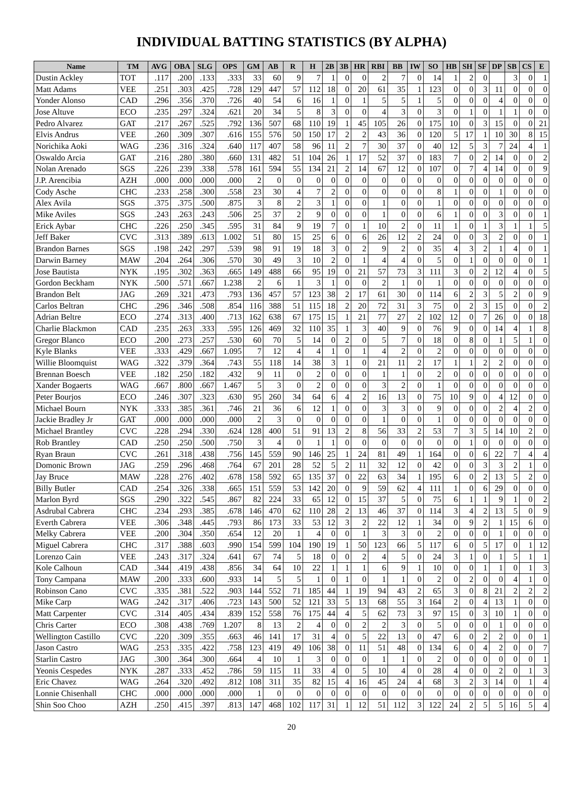INDIVIDUAL BATTING STATISTICS (BY ALPHA)
| Name | TM | AVG | OBA | SLG | OPS | GM | AB | R | H | 2B | 3B | HR | RBI | BB | IW | SO | HB | SH | SF | DP | SB | CS | E |
| --- | --- | --- | --- | --- | --- | --- | --- | --- | --- | --- | --- | --- | --- | --- | --- | --- | --- | --- | --- | --- | --- | --- | --- |
| Dustin Ackley | TOT | .117 | .200 | .133 | .333 | 33 | 60 | 9 | 7 | 1 | 0 | 0 | 2 | 7 | 0 | 14 | 1 | 2 | 0 | | 3 | 0 | 1 |
| Matt Adams | VEE | .251 | .303 | .425 | .728 | 129 | 447 | 57 | 112 | 18 | 0 | 20 | 61 | 35 | 1 | 123 | 0 | 0 | 3 | 11 | 0 | 0 | 0 |
| Yonder Alonso | CAD | .296 | .356 | .370 | .726 | 40 | 54 | 6 | 16 | 1 | 0 | 1 | 5 | 5 | 1 | 5 | 0 | 0 | 0 | 4 | 0 | 0 | 0 |
| Jose Altuve | ECO | .235 | .297 | .324 | .621 | 20 | 34 | 5 | 8 | 3 | 0 | 0 | 4 | 3 | 0 | 3 | 0 | 1 | 0 | 1 | 1 | 0 | 0 |
| Pedro Alvarez | GAT | .217 | .267 | .525 | .792 | 136 | 507 | 68 | 110 | 19 | 1 | 45 | 105 | 26 | 0 | 175 | 10 | 0 | 3 | 15 | 0 | 0 | 21 |
| Elvis Andrus | VEE | .260 | .309 | .307 | .616 | 155 | 576 | 50 | 150 | 17 | 2 | 2 | 43 | 36 | 0 | 120 | 5 | 17 | 1 | 10 | 30 | 8 | 15 |
| Norichika Aoki | WAG | .236 | .316 | .324 | .640 | 117 | 407 | 58 | 96 | 11 | 2 | 7 | 30 | 37 | 0 | 40 | 12 | 5 | 3 | 7 | 24 | 4 | 1 |
| Oswaldo Arcia | GAT | .216 | .280 | .380 | .660 | 131 | 482 | 51 | 104 | 26 | 1 | 17 | 52 | 37 | 0 | 183 | 7 | 0 | 2 | 14 | 0 | 0 | 2 |
| Nolan Arenado | SGS | .226 | .239 | .338 | .578 | 161 | 594 | 55 | 134 | 21 | 2 | 14 | 67 | 12 | 0 | 107 | 0 | 7 | 4 | 14 | 0 | 0 | 9 |
| J.P. Arencibia | AZH | .000 | .000 | .000 | .000 | 2 | 0 | 0 | 0 | 0 | 0 | 0 | 0 | 0 | 0 | 0 | 0 | 0 | 0 | 0 | 0 | 0 | 0 |
| Cody Asche | CHC | .233 | .258 | .300 | .558 | 23 | 30 | 4 | 7 | 2 | 0 | 0 | 0 | 0 | 0 | 8 | 1 | 0 | 0 | 1 | 0 | 0 | 0 |
| Alex Avila | SGS | .375 | .375 | .500 | .875 | 3 | 8 | 2 | 3 | 1 | 0 | 0 | 1 | 0 | 0 | 1 | 0 | 0 | 0 | 0 | 0 | 0 | 0 |
| Mike Aviles | SGS | .243 | .263 | .243 | .506 | 25 | 37 | 2 | 9 | 0 | 0 | 0 | 1 | 0 | 0 | 6 | 1 | 0 | 0 | 3 | 0 | 0 | 1 |
| Erick Aybar | CHC | .226 | .250 | .345 | .595 | 31 | 84 | 9 | 19 | 7 | 0 | 1 | 10 | 2 | 0 | 11 | 1 | 0 | 1 | 3 | 1 | 1 | 5 |
| Jeff Baker | CVC | .313 | .389 | .613 | 1.002 | 51 | 80 | 15 | 25 | 6 | 0 | 6 | 26 | 12 | 2 | 24 | 0 | 0 | 3 | 2 | 0 | 0 | 1 |
| Brandon Barnes | SGS | .198 | .242 | .297 | .539 | 98 | 91 | 19 | 18 | 3 | 0 | 2 | 9 | 2 | 0 | 35 | 4 | 3 | 2 | 1 | 4 | 0 | 1 |
| Darwin Barney | MAW | .204 | .264 | .306 | .570 | 30 | 49 | 3 | 10 | 2 | 0 | 1 | 4 | 4 | 0 | 5 | 0 | 1 | 0 | 0 | 0 | 0 | 1 |
| Jose Bautista | NYK | .195 | .302 | .363 | .665 | 149 | 488 | 66 | 95 | 19 | 0 | 21 | 57 | 73 | 3 | 111 | 3 | 0 | 2 | 12 | 4 | 0 | 5 |
| Gordon Beckham | NYK | .500 | .571 | .667 | 1.238 | 2 | 6 | 1 | 3 | 1 | 0 | 0 | 2 | 1 | 0 | 1 | 0 | 0 | 0 | 0 | 0 | 0 | 0 |
| Brandon Belt | JAG | .269 | .321 | .473 | .793 | 136 | 457 | 57 | 123 | 38 | 2 | 17 | 61 | 30 | 0 | 114 | 6 | 2 | 3 | 5 | 2 | 0 | 9 |
| Carlos Beltran | CHC | .296 | .346 | .508 | .854 | 116 | 388 | 51 | 115 | 18 | 2 | 20 | 72 | 31 | 3 | 75 | 0 | 2 | 3 | 15 | 0 | 0 | 2 |
| Adrian Beltre | ECO | .274 | .313 | .400 | .713 | 162 | 638 | 67 | 175 | 15 | 1 | 21 | 77 | 27 | 2 | 102 | 12 | 0 | 7 | 26 | 0 | 0 | 18 |
| Charlie Blackmon | CAD | .235 | .263 | .333 | .595 | 126 | 469 | 32 | 110 | 35 | 1 | 3 | 40 | 9 | 0 | 76 | 9 | 0 | 0 | 14 | 4 | 1 | 8 |
| Gregor Blanco | ECO | .200 | .273 | .257 | .530 | 60 | 70 | 5 | 14 | 0 | 2 | 0 | 5 | 7 | 0 | 18 | 0 | 8 | 0 | 1 | 5 | 1 | 0 |
| Kyle Blanks | VEE | .333 | .429 | .667 | 1.095 | 7 | 12 | 4 | 4 | 1 | 0 | 1 | 4 | 2 | 0 | 2 | 0 | 0 | 0 | 0 | 0 | 0 | 0 |
| Willie Bloomquist | WAG | .322 | .379 | .364 | .743 | 55 | 118 | 14 | 38 | 3 | 1 | 0 | 21 | 11 | 2 | 17 | 1 | 1 | 2 | 2 | 0 | 0 | 0 |
| Brennan Boesch | VEE | .182 | .250 | .182 | .432 | 9 | 11 | 0 | 2 | 0 | 0 | 0 | 1 | 1 | 0 | 2 | 0 | 0 | 0 | 0 | 0 | 0 | 0 |
| Xander Bogaerts | WAG | .667 | .800 | .667 | 1.467 | 5 | 3 | 0 | 2 | 0 | 0 | 0 | 3 | 2 | 0 | 1 | 0 | 0 | 0 | 0 | 0 | 0 | 0 |
| Peter Bourjos | ECO | .246 | .307 | .323 | .630 | 95 | 260 | 34 | 64 | 6 | 4 | 2 | 16 | 13 | 0 | 75 | 10 | 9 | 0 | 4 | 12 | 0 | 0 |
| Michael Bourn | NYK | .333 | .385 | .361 | .746 | 21 | 36 | 6 | 12 | 1 | 0 | 0 | 3 | 3 | 0 | 9 | 0 | 0 | 0 | 2 | 4 | 2 | 0 |
| Jackie Bradley Jr | GAT | .000 | .000 | .000 | .000 | 2 | 3 | 0 | 0 | 0 | 0 | 0 | 1 | 0 | 0 | 1 | 0 | 0 | 0 | 0 | 0 | 0 | 0 |
| Michael Brantley | CVC | .228 | .294 | .330 | .624 | 128 | 400 | 51 | 91 | 13 | 2 | 8 | 56 | 33 | 2 | 53 | 7 | 3 | 5 | 14 | 10 | 2 | 0 |
| Rob Brantley | CAD | .250 | .250 | .500 | .750 | 3 | 4 | 0 | 1 | 1 | 0 | 0 | 0 | 0 | 0 | 0 | 0 | 1 | 0 | 0 | 0 | 0 | 0 |
| Ryan Braun | CVC | .261 | .318 | .438 | .756 | 145 | 559 | 90 | 146 | 25 | 1 | 24 | 81 | 49 | 1 | 164 | 0 | 0 | 6 | 22 | 7 | 4 | 4 |
| Domonic Brown | JAG | .259 | .296 | .468 | .764 | 67 | 201 | 28 | 52 | 5 | 2 | 11 | 32 | 12 | 0 | 42 | 0 | 0 | 3 | 3 | 2 | 1 | 0 |
| Jay Bruce | MAW | .228 | .276 | .402 | .678 | 158 | 592 | 65 | 135 | 37 | 0 | 22 | 63 | 34 | 1 | 195 | 6 | 0 | 2 | 13 | 5 | 2 | 0 |
| Billy Butler | CAD | .254 | .326 | .338 | .665 | 151 | 559 | 53 | 142 | 20 | 0 | 9 | 59 | 62 | 4 | 111 | 1 | 0 | 6 | 29 | 0 | 0 | 0 |
| Marlon Byrd | SGS | .290 | .322 | .545 | .867 | 82 | 224 | 33 | 65 | 12 | 0 | 15 | 37 | 5 | 0 | 75 | 6 | 1 | 1 | 9 | 1 | 0 | 2 |
| Asdrubal Cabrera | CHC | .234 | .293 | .385 | .678 | 146 | 470 | 62 | 110 | 28 | 2 | 13 | 46 | 37 | 0 | 114 | 3 | 4 | 2 | 13 | 5 | 0 | 9 |
| Everth Cabrera | VEE | .306 | .348 | .445 | .793 | 86 | 173 | 33 | 53 | 12 | 3 | 2 | 22 | 12 | 1 | 34 | 0 | 9 | 2 | 1 | 15 | 6 | 0 |
| Melky Cabrera | VEE | .200 | .304 | .350 | .654 | 12 | 20 | 1 | 4 | 0 | 0 | 1 | 3 | 3 | 0 | 2 | 0 | 0 | 0 | 1 | 0 | 0 | 0 |
| Miguel Cabrera | CHC | .317 | .388 | .603 | .990 | 154 | 599 | 104 | 190 | 19 | 1 | 50 | 123 | 66 | 5 | 117 | 6 | 0 | 5 | 17 | 0 | 1 | 12 |
| Lorenzo Cain | VEE | .243 | .317 | .324 | .641 | 67 | 74 | 5 | 18 | 0 | 0 | 2 | 4 | 5 | 0 | 24 | 3 | 1 | 0 | 1 | 5 | 1 | 1 |
| Kole Calhoun | CAD | .344 | .419 | .438 | .856 | 34 | 64 | 10 | 22 | 1 | 1 | 1 | 6 | 9 | 1 | 10 | 0 | 0 | 1 | 1 | 0 | 1 | 3 |
| Tony Campana | MAW | .200 | .333 | .600 | .933 | 14 | 5 | 5 | 1 | 0 | 1 | 0 | 1 | 1 | 0 | 2 | 0 | 2 | 0 | 0 | 4 | 1 | 0 |
| Robinson Cano | CVC | .335 | .381 | .522 | .903 | 144 | 552 | 71 | 185 | 44 | 1 | 19 | 94 | 43 | 2 | 65 | 3 | 0 | 8 | 21 | 2 | 2 | 2 |
| Mike Carp | WAG | .242 | .317 | .406 | .723 | 143 | 500 | 52 | 121 | 33 | 5 | 13 | 68 | 55 | 3 | 164 | 2 | 0 | 4 | 13 | 1 | 0 | 0 |
| Matt Carpenter | CVC | .314 | .405 | .434 | .839 | 152 | 558 | 76 | 175 | 44 | 4 | 5 | 62 | 73 | 3 | 97 | 15 | 0 | 3 | 10 | 1 | 0 | 0 |
| Chris Carter | ECO | .308 | .438 | .769 | 1.207 | 8 | 13 | 2 | 4 | 0 | 0 | 2 | 2 | 3 | 0 | 5 | 0 | 0 | 0 | 1 | 0 | 0 | 0 |
| Wellington Castillo | CVC | .220 | .309 | .355 | .663 | 46 | 141 | 17 | 31 | 4 | 0 | 5 | 22 | 13 | 0 | 47 | 6 | 0 | 2 | 2 | 0 | 0 | 1 |
| Jason Castro | WAG | .253 | .335 | .422 | .758 | 123 | 419 | 49 | 106 | 38 | 0 | 11 | 51 | 48 | 0 | 134 | 6 | 0 | 4 | 2 | 0 | 0 | 7 |
| Starlin Castro | JAG | .300 | .364 | .300 | .664 | 4 | 10 | 1 | 3 | 0 | 0 | 0 | 1 | 1 | 0 | 2 | 0 | 0 | 0 | 0 | 0 | 0 | 1 |
| Yeonis Cespedes | NYK | .287 | .333 | .452 | .786 | 59 | 115 | 11 | 33 | 4 | 0 | 5 | 10 | 4 | 0 | 28 | 4 | 0 | 0 | 2 | 0 | 1 | 3 |
| Eric Chavez | WAG | .264 | .320 | .492 | .812 | 108 | 311 | 35 | 82 | 15 | 4 | 16 | 45 | 24 | 4 | 68 | 3 | 2 | 3 | 14 | 0 | 1 | 4 |
| Lonnie Chisenhall | CHC | .000 | .000 | .000 | .000 | 1 | 0 | 0 | 0 | 0 | 0 | 0 | 0 | 0 | 0 | 0 | 0 | 0 | 0 | 0 | 0 | 0 | 0 |
| Shin Soo Choo | AZH | .250 | .415 | .397 | .813 | 147 | 468 | 102 | 117 | 31 | 1 | 12 | 51 | 112 | 3 | 122 | 24 | 2 | 5 | 5 | 16 | 5 | 4 |
20